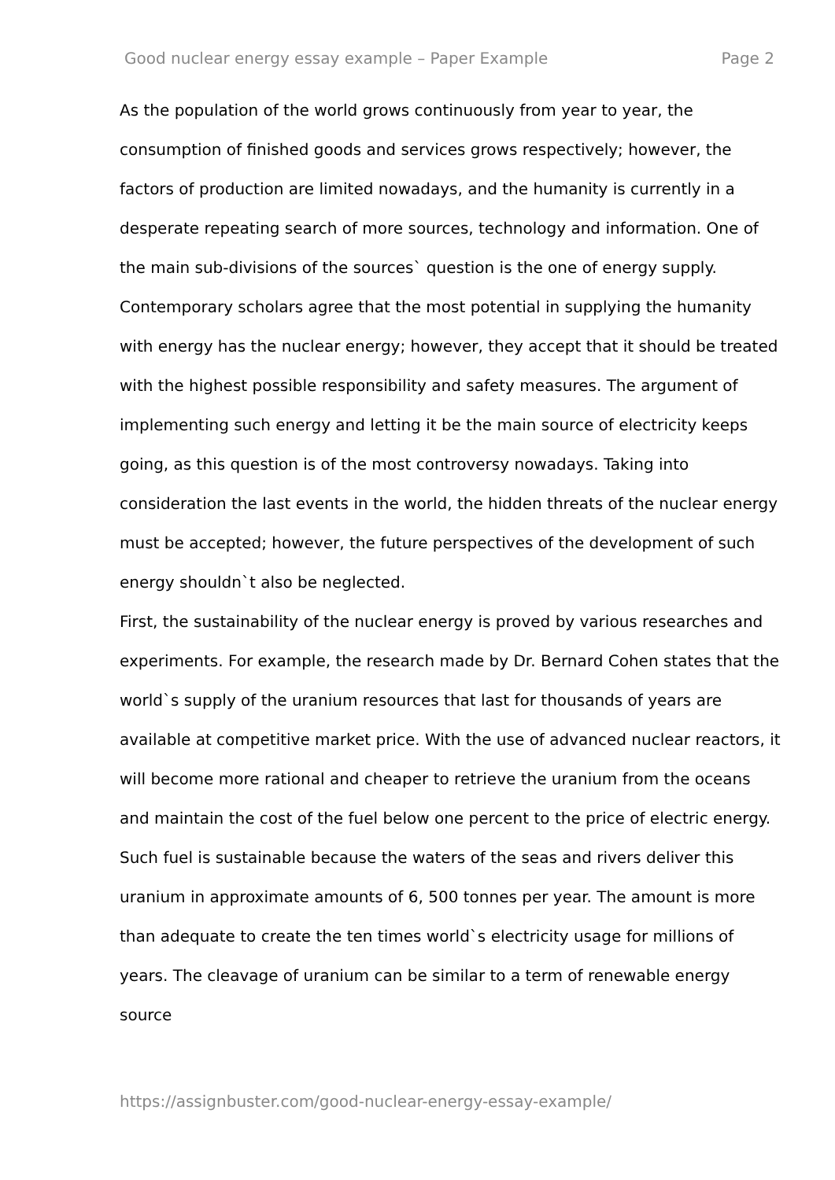Good nuclear energy essay example – Paper Example Page 2
As the population of the world grows continuously from year to year, the consumption of finished goods and services grows respectively; however, the factors of production are limited nowadays, and the humanity is currently in a desperate repeating search of more sources, technology and information. One of the main sub-divisions of the sources` question is the one of energy supply. Contemporary scholars agree that the most potential in supplying the humanity with energy has the nuclear energy; however, they accept that it should be treated with the highest possible responsibility and safety measures. The argument of implementing such energy and letting it be the main source of electricity keeps going, as this question is of the most controversy nowadays. Taking into consideration the last events in the world, the hidden threats of the nuclear energy must be accepted; however, the future perspectives of the development of such energy shouldn`t also be neglected.
First, the sustainability of the nuclear energy is proved by various researches and experiments. For example, the research made by Dr. Bernard Cohen states that the world`s supply of the uranium resources that last for thousands of years are available at competitive market price. With the use of advanced nuclear reactors, it will become more rational and cheaper to retrieve the uranium from the oceans and maintain the cost of the fuel below one percent to the price of electric energy. Such fuel is sustainable because the waters of the seas and rivers deliver this uranium in approximate amounts of 6, 500 tonnes per year. The amount is more than adequate to create the ten times world`s electricity usage for millions of years. The cleavage of uranium can be similar to a term of renewable energy source
https://assignbuster.com/good-nuclear-energy-essay-example/